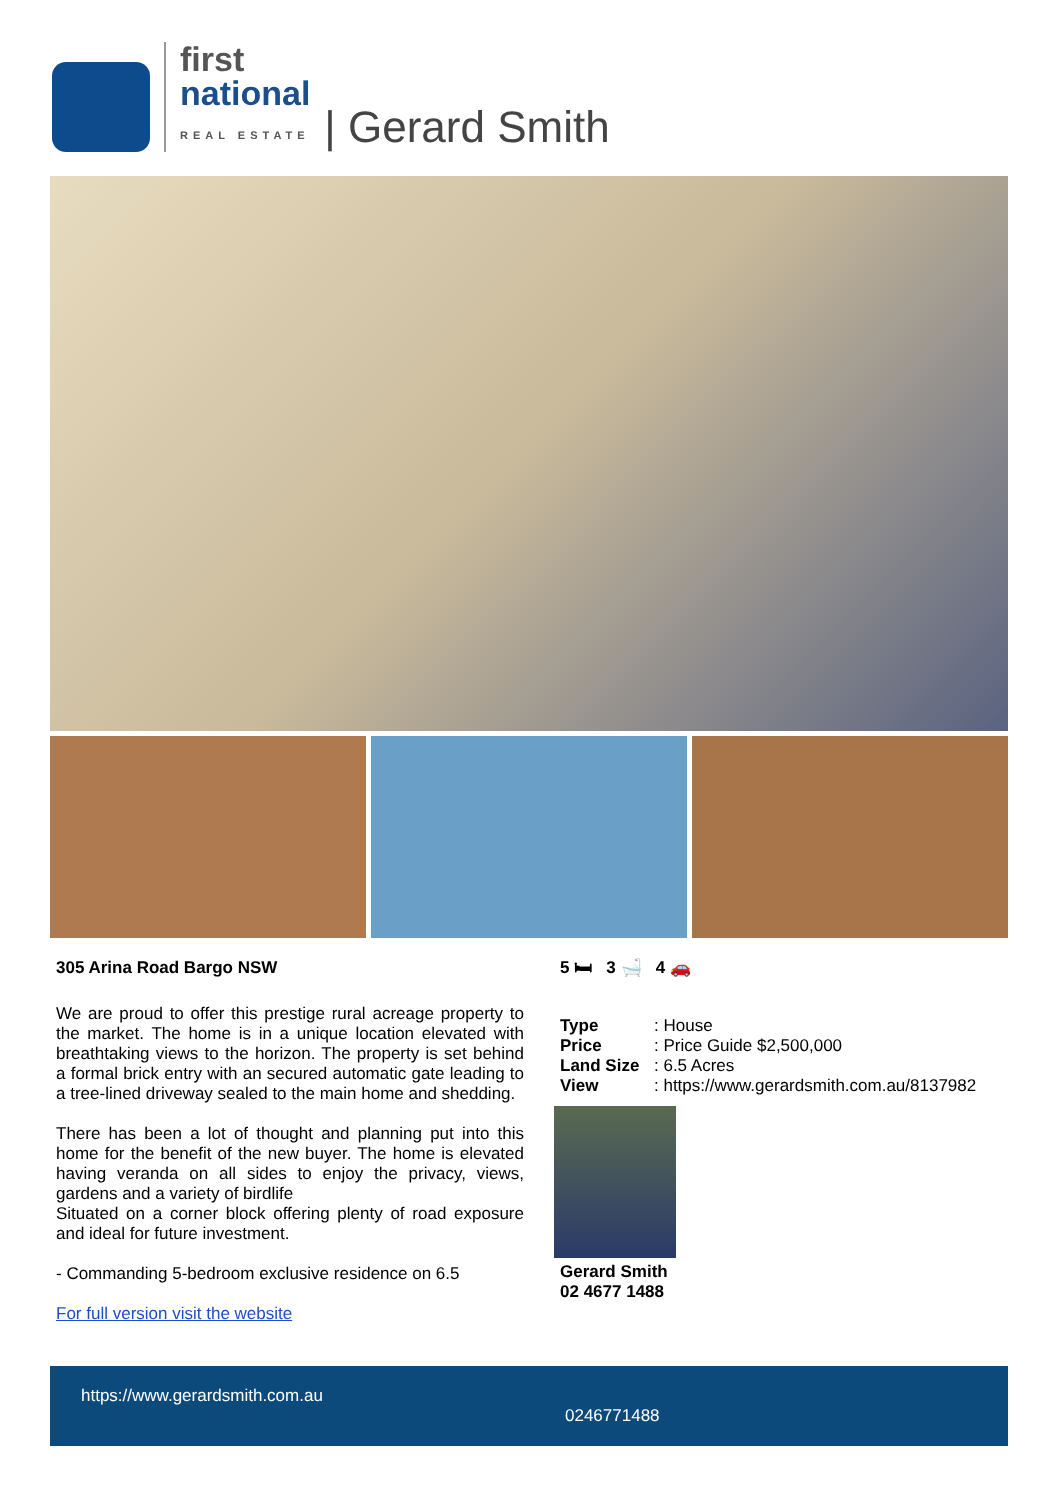first
national
REAL ESTATE
| Gerard Smith
305 Arina Road Bargo NSW
We are proud to offer this prestige rural acreage property to the market. The home is in a unique location elevated with breathtaking views to the horizon. The property is set behind a formal brick entry with an secured automatic gate leading to a tree-lined driveway sealed to the main home and shedding.
There has been a lot of thought and planning put into this home for the benefit of the new buyer. The home is elevated having veranda on all sides to enjoy the privacy, views, gardens and a variety of birdlife
Situated on a corner block offering plenty of road exposure and ideal for future investment.
- Commanding 5-bedroom exclusive residence on 6.5
For full version visit the website
5 🛏 3 🛁 4 🚗
| Type | : House |
| Price | : Price Guide $2,500,000 |
| Land Size | : 6.5 Acres |
| View | : https://www.gerardsmith.com.au/8137982 |
Gerard Smith
02 4677 1488
https://www.gerardsmith.com.au
0246771488